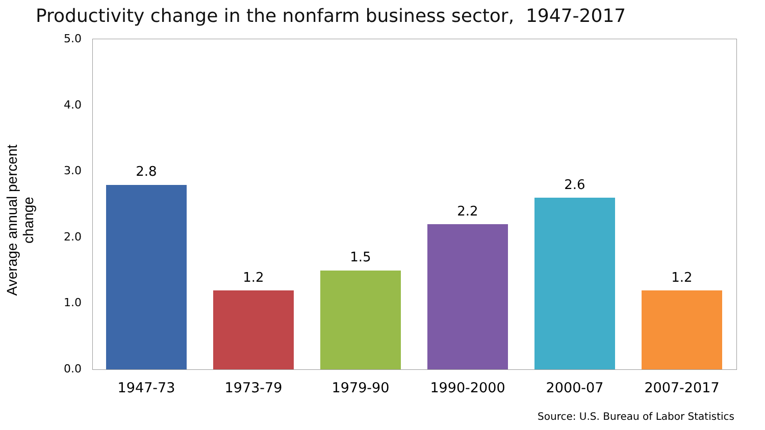Productivity change in the nonfarm business sector, 1947-2017
Average annual percent change
5.0
4.0
3.0
2.0
1.0
0.0
2.8
1.2
1.5
2.2
2.6
1.2
1947-73 1973-79 1979-90 1990-2000 2000-07 2007-2017
Source: U.S. Bureau of Labor Statistics